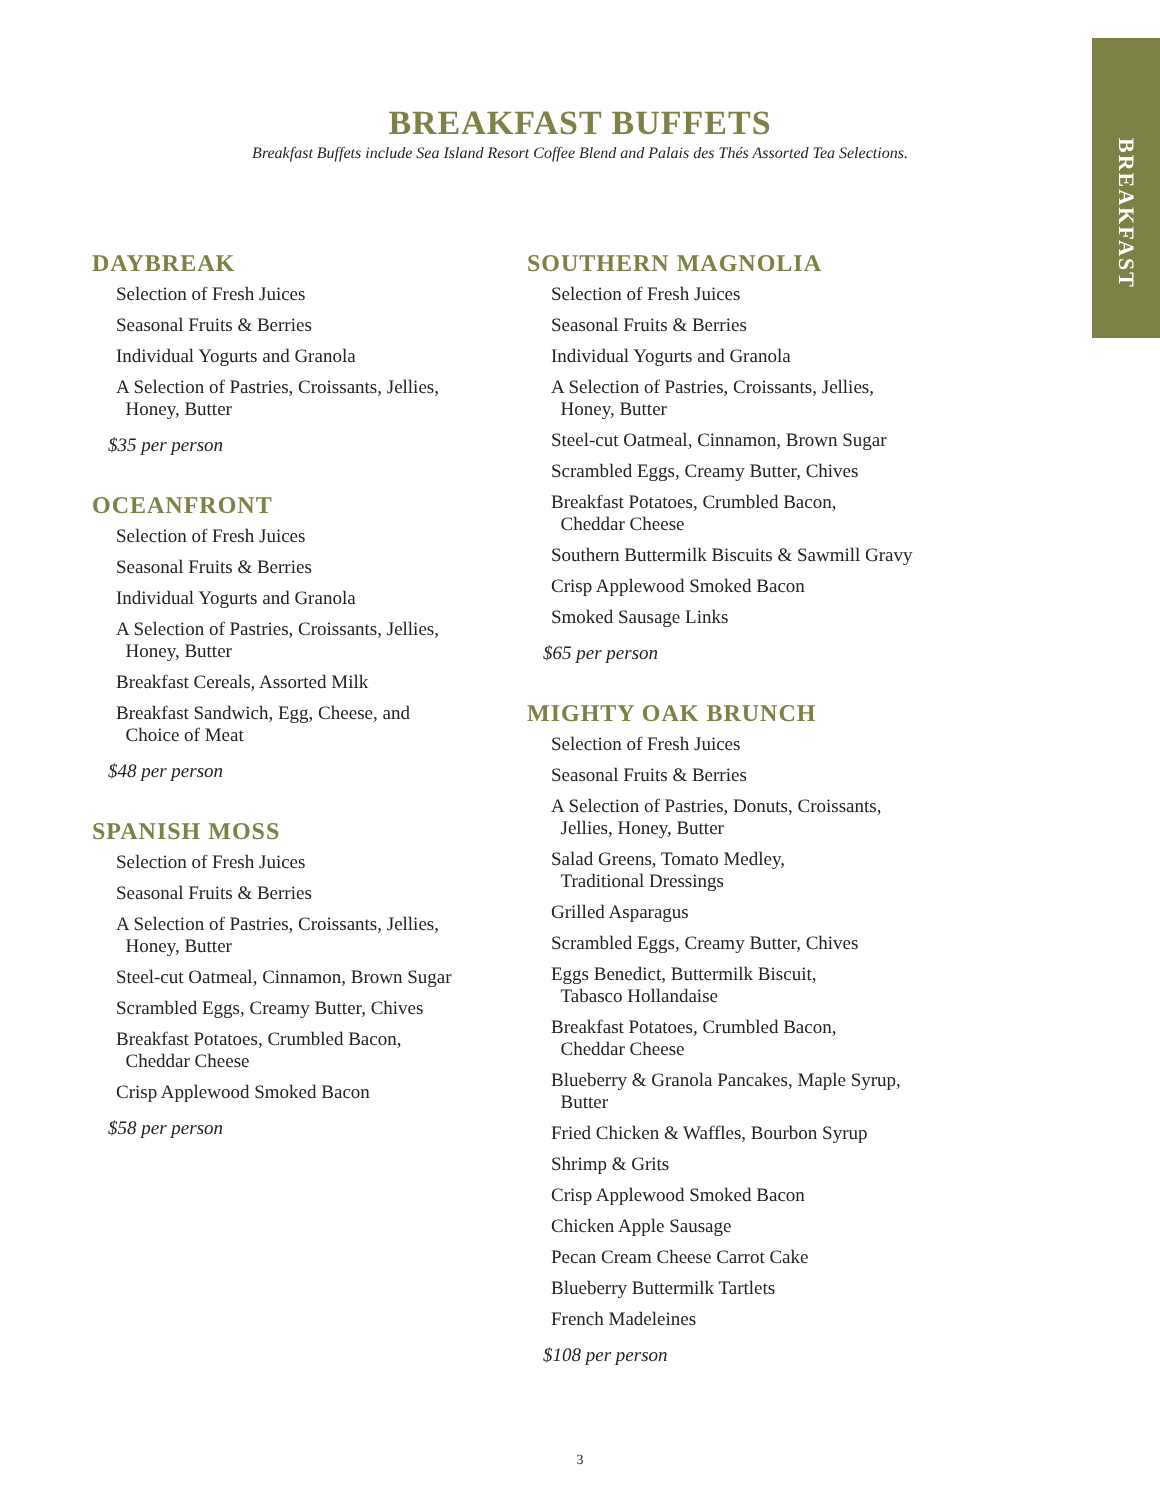BREAKFAST
BREAKFAST BUFFETS
Breakfast Buffets include Sea Island Resort Coffee Blend and Palais des Thés Assorted Tea Selections.
DAYBREAK
Selection of Fresh Juices
Seasonal Fruits & Berries
Individual Yogurts and Granola
A Selection of Pastries, Croissants, Jellies,
Honey, Butter
$35 per person
OCEANFRONT
Selection of Fresh Juices
Seasonal Fruits & Berries
Individual Yogurts and Granola
A Selection of Pastries, Croissants, Jellies,
Honey, Butter
Breakfast Cereals, Assorted Milk
Breakfast Sandwich, Egg, Cheese, and
Choice of Meat
$48 per person
SPANISH MOSS
Selection of Fresh Juices
Seasonal Fruits & Berries
A Selection of Pastries, Croissants, Jellies,
Honey, Butter
Steel-cut Oatmeal, Cinnamon, Brown Sugar
Scrambled Eggs, Creamy Butter, Chives
Breakfast Potatoes, Crumbled Bacon,
Cheddar Cheese
Crisp Applewood Smoked Bacon
$58 per person
SOUTHERN MAGNOLIA
Selection of Fresh Juices
Seasonal Fruits & Berries
Individual Yogurts and Granola
A Selection of Pastries, Croissants, Jellies,
Honey, Butter
Steel-cut Oatmeal, Cinnamon, Brown Sugar
Scrambled Eggs, Creamy Butter, Chives
Breakfast Potatoes, Crumbled Bacon,
Cheddar Cheese
Southern Buttermilk Biscuits & Sawmill Gravy
Crisp Applewood Smoked Bacon
Smoked Sausage Links
$65 per person
MIGHTY OAK BRUNCH
Selection of Fresh Juices
Seasonal Fruits & Berries
A Selection of Pastries, Donuts, Croissants,
Jellies, Honey, Butter
Salad Greens, Tomato Medley,
Traditional Dressings
Grilled Asparagus
Scrambled Eggs, Creamy Butter, Chives
Eggs Benedict, Buttermilk Biscuit,
Tabasco Hollandaise
Breakfast Potatoes, Crumbled Bacon,
Cheddar Cheese
Blueberry & Granola Pancakes, Maple Syrup,
Butter
Fried Chicken & Waffles, Bourbon Syrup
Shrimp & Grits
Crisp Applewood Smoked Bacon
Chicken Apple Sausage
Pecan Cream Cheese Carrot Cake
Blueberry Buttermilk Tartlets
French Madeleines
$108 per person
3